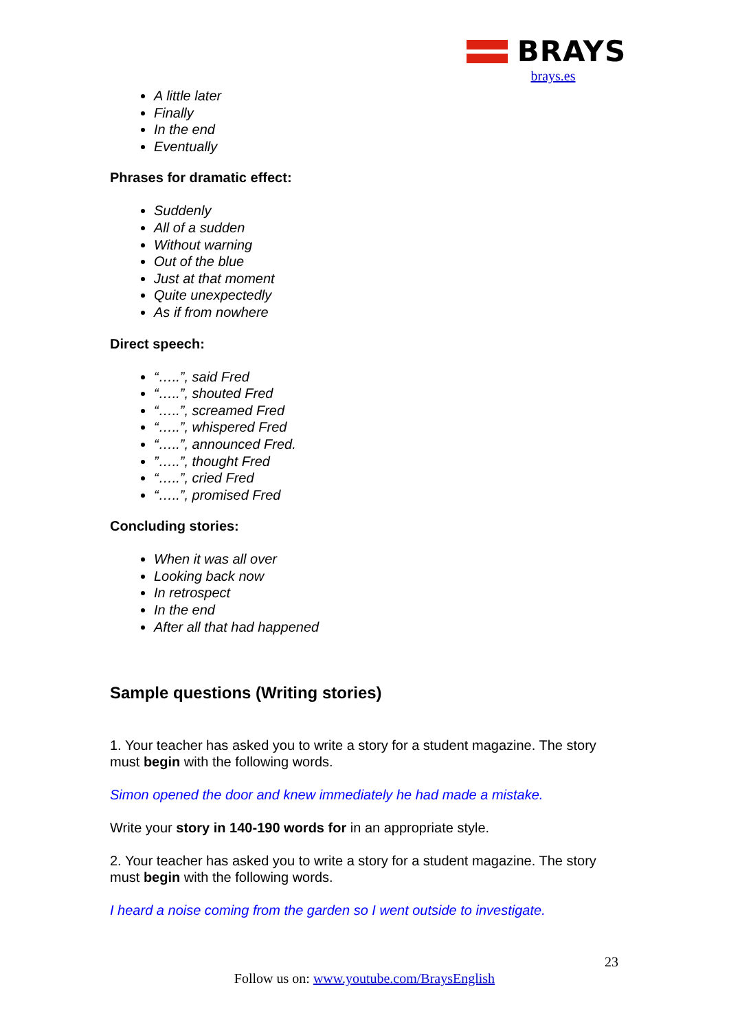BRAYS
brays.es
A little later
Finally
In the end
Eventually
Phrases for dramatic effect:
Suddenly
All of a sudden
Without warning
Out of the blue
Just at that moment
Quite unexpectedly
As if from nowhere
Direct speech:
“…..”, said Fred
“…..”, shouted Fred
“…..”, screamed Fred
“…..”, whispered Fred
“…..”, announced Fred.
”…..”, thought Fred
“…..”, cried Fred
“…..”, promised Fred
Concluding stories:
When it was all over
Looking back now
In retrospect
In the end
After all that had happened
Sample questions (Writing stories)
1. Your teacher has asked you to write a story for a student magazine. The story must begin with the following words.
Simon opened the door and knew immediately he had made a mistake.
Write your story in 140-190 words for in an appropriate style.
2. Your teacher has asked you to write a story for a student magazine. The story must begin with the following words.
I heard a noise coming from the garden so I went outside to investigate.
23
Follow us on: www.youtube.com/BraysEnglish